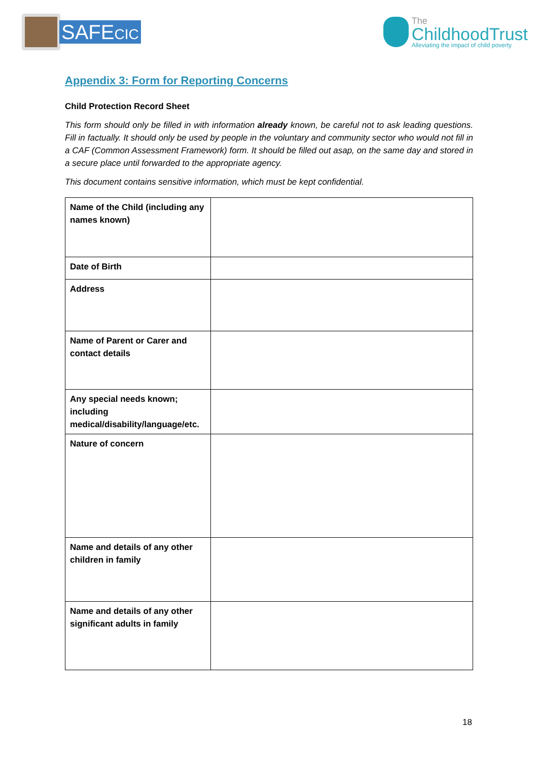SAFECIC
The
ChildhoodTrust
Alleviating the impact of child poverty
Appendix 3: Form for Reporting Concerns
Child Protection Record Sheet
This form should only be filled in with information already known, be careful not to ask leading questions. Fill in factually. It should only be used by people in the voluntary and community sector who would not fill in a CAF (Common Assessment Framework) form. It should be filled out asap, on the same day and stored in a secure place until forwarded to the appropriate agency.
This document contains sensitive information, which must be kept confidential.
| Name of the Child (including any names known) | |
| Date of Birth | |
| Address | |
| Name of Parent or Carer and contact details | |
| Any special needs known; including medical/disability/language/etc. | |
| Nature of concern | |
| Name and details of any other children in family | |
| Name and details of any other significant adults in family | |
18